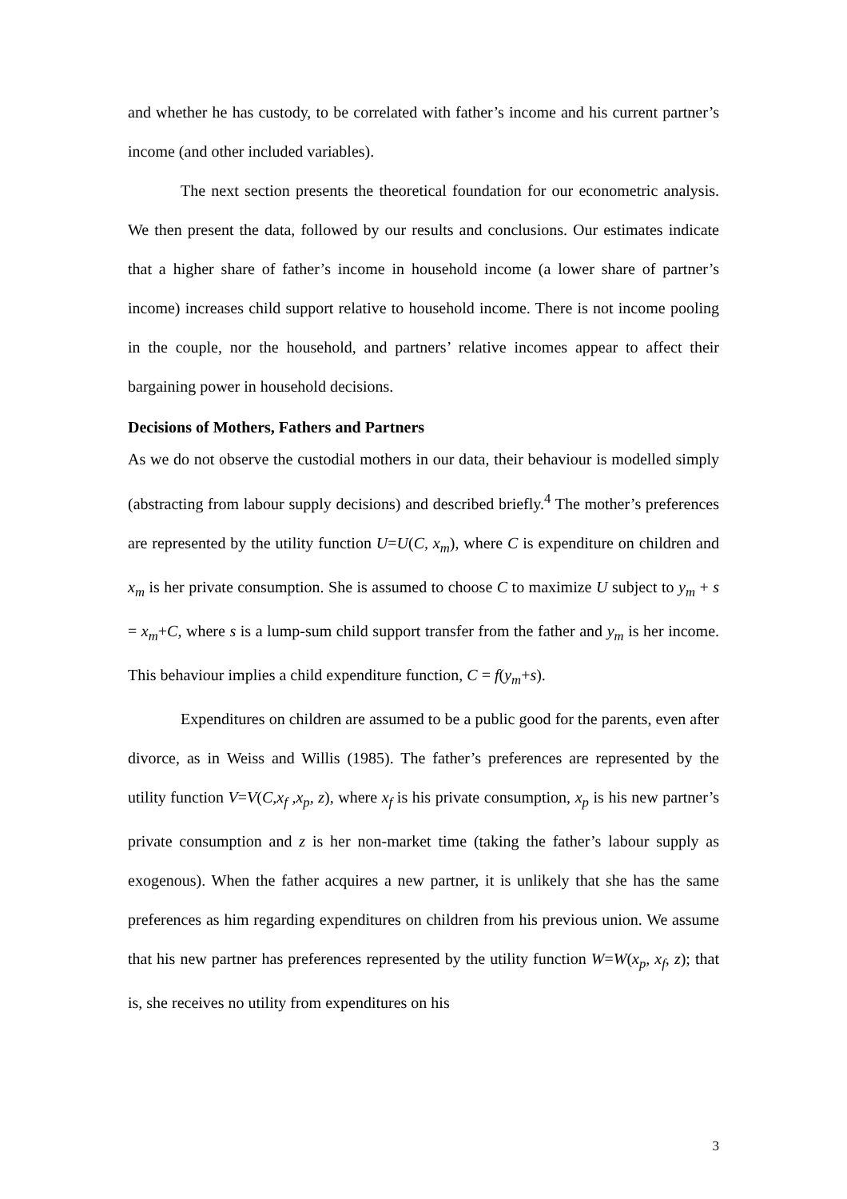and whether he has custody, to be correlated with father’s income and his current partner’s income (and other included variables).
The next section presents the theoretical foundation for our econometric analysis. We then present the data, followed by our results and conclusions. Our estimates indicate that a higher share of father’s income in household income (a lower share of partner’s income) increases child support relative to household income. There is not income pooling in the couple, nor the household, and partners’ relative incomes appear to affect their bargaining power in household decisions.
Decisions of Mothers, Fathers and Partners
As we do not observe the custodial mothers in our data, their behaviour is modelled simply (abstracting from labour supply decisions) and described briefly.<sup>4</sup> The mother’s preferences are represented by the utility function U=U(C, x<sub>m</sub>), where C is expenditure on children and x<sub>m</sub> is her private consumption. She is assumed to choose C to maximize U subject to y<sub>m</sub> + s = x<sub>m</sub>+C, where s is a lump-sum child support transfer from the father and y<sub>m</sub> is her income. This behaviour implies a child expenditure function, C = f(y<sub>m</sub>+s).
Expenditures on children are assumed to be a public good for the parents, even after divorce, as in Weiss and Willis (1985). The father’s preferences are represented by the utility function V=V(C,x<sub>f</sub> ,x<sub>p</sub>, z), where x<sub>f</sub> is his private consumption, x<sub>p</sub> is his new partner’s private consumption and z is her non-market time (taking the father’s labour supply as exogenous). When the father acquires a new partner, it is unlikely that she has the same preferences as him regarding expenditures on children from his previous union. We assume that his new partner has preferences represented by the utility function W=W(x<sub>p</sub>, x<sub>f</sub>, z); that is, she receives no utility from expenditures on his
3